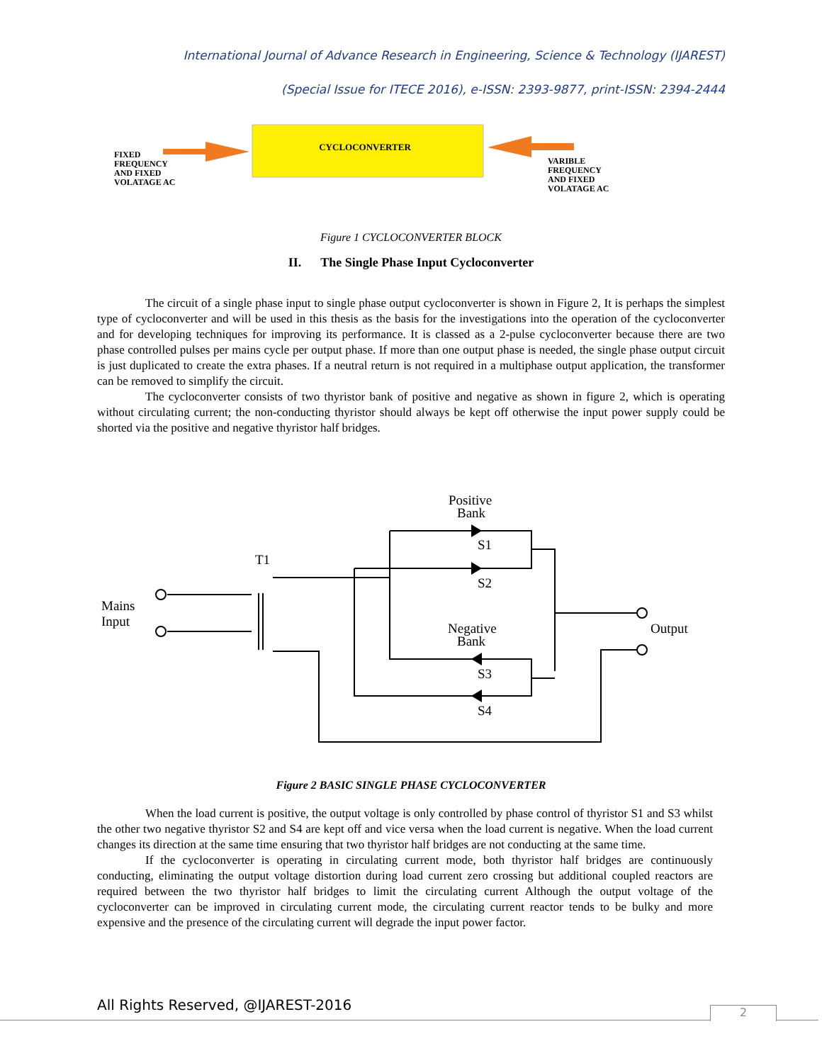International Journal of Advance Research in Engineering, Science & Technology (IJAREST)
(Special Issue for ITECE 2016), e-ISSN: 2393-9877, print-ISSN: 2394-2444
CYCLOCONVERTER
FIXED FREQUENCY AND FIXED VOLATAGE AC
VARIBLE FREQUENCY AND FIXED VOLATAGE AC
Figure 1 CYCLOCONVERTER BLOCK
II. The Single Phase Input Cycloconverter
The circuit of a single phase input to single phase output cycloconverter is shown in Figure 2, It is perhaps the simplest type of cycloconverter and will be used in this thesis as the basis for the investigations into the operation of the cycloconverter and for developing techniques for improving its performance. It is classed as a 2-pulse cycloconverter because there are two phase controlled pulses per mains cycle per output phase. If more than one output phase is needed, the single phase output circuit is just duplicated to create the extra phases. If a neutral return is not required in a multiphase output application, the transformer can be removed to simplify the circuit.
The cycloconverter consists of two thyristor bank of positive and negative as shown in figure 2, which is operating without circulating current; the non-conducting thyristor should always be kept off otherwise the input power supply could be shorted via the positive and negative thyristor half bridges.
Positive
Bank
S1
S2
T1
Mains
Input
Negative
Bank
S3
S4
Output
Figure 2 BASIC SINGLE PHASE CYCLOCONVERTER
When the load current is positive, the output voltage is only controlled by phase control of thyristor S1 and S3 whilst the other two negative thyristor S2 and S4 are kept off and vice versa when the load current is negative. When the load current changes its direction at the same time ensuring that two thyristor half bridges are not conducting at the same time.
If the cycloconverter is operating in circulating current mode, both thyristor half bridges are continuously conducting, eliminating the output voltage distortion during load current zero crossing but additional coupled reactors are required between the two thyristor half bridges to limit the circulating current Although the output voltage of the cycloconverter can be improved in circulating current mode, the circulating current reactor tends to be bulky and more expensive and the presence of the circulating current will degrade the input power factor.
All Rights Reserved, @IJAREST-2016
2